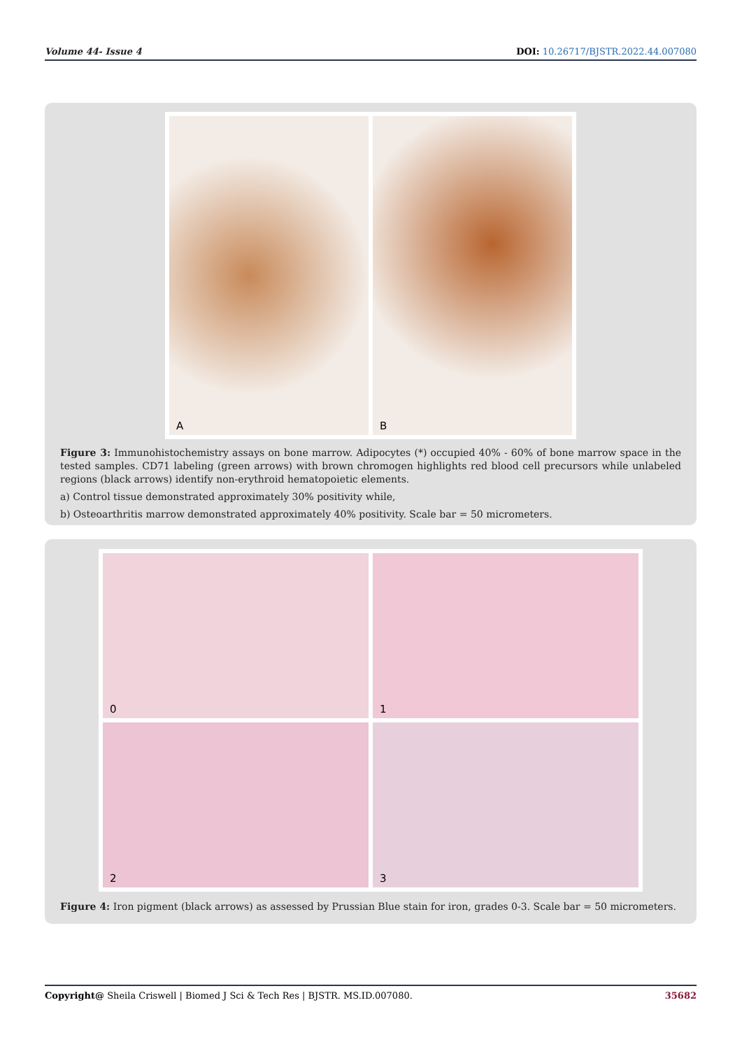Volume 44- Issue 4 DOI: 10.26717/BJSTR.2022.44.007080
A
B
Figure 3: Immunohistochemistry assays on bone marrow. Adipocytes (*) occupied 40% - 60% of bone marrow space in the tested samples. CD71 labeling (green arrows) with brown chromogen highlights red blood cell precursors while unlabeled regions (black arrows) identify non-erythroid hematopoietic elements.
a) Control tissue demonstrated approximately 30% positivity while,
b) Osteoarthritis marrow demonstrated approximately 40% positivity. Scale bar = 50 micrometers.
0
1
2
3
Figure 4: Iron pigment (black arrows) as assessed by Prussian Blue stain for iron, grades 0-3. Scale bar = 50 micrometers.
Copyright@ Sheila Criswell | Biomed J Sci & Tech Res | BJSTR. MS.ID.007080. 35682